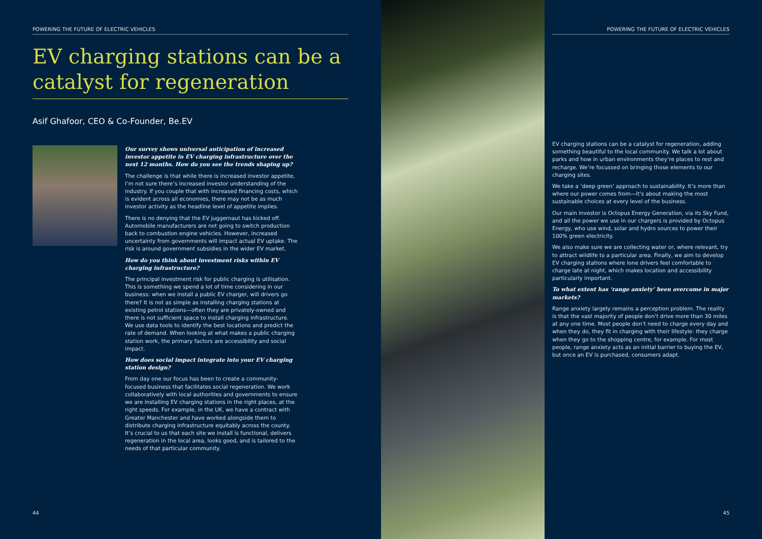POWERING THE FUTURE OF ELECTRIC VEHICLES
EV charging stations can be a catalyst for regeneration
Asif Ghafoor, CEO & Co-Founder, Be.EV
Our survey shows universal anticipation of increased investor appetite in EV charging infrastructure over the next 12 months. How do you see the trends shaping up?
The challenge is that while there is increased investor appetite, I’m not sure there’s increased investor understanding of the industry. If you couple that with increased financing costs, which is evident across all economies, there may not be as much investor activity as the headline level of appetite implies.
There is no denying that the EV juggernaut has kicked off. Automobile manufacturers are not going to switch production back to combustion engine vehicles. However, increased uncertainty from governments will impact actual EV uptake. The risk is around government subsidies in the wider EV market.
How do you think about investment risks within EV charging infrastructure?
The principal investment risk for public charging is utilisation. This is something we spend a lot of time considering in our business: when we install a public EV charger, will drivers go there? It is not as simple as installing charging stations at existing petrol stations—often they are privately-owned and there is not sufficient space to install charging infrastructure. We use data tools to identify the best locations and predict the rate of demand. When looking at what makes a public charging station work, the primary factors are accessibility and social impact.
How does social impact integrate into your EV charging station design?
From day one our focus has been to create a community-focused business that facilitates social regeneration. We work collaboratively with local authorities and governments to ensure we are installing EV charging stations in the right places, at the right speeds. For example, in the UK, we have a contract with Greater Manchester and have worked alongside them to distribute charging infrastructure equitably across the county. It’s crucial to us that each site we install is functional, delivers regeneration in the local area, looks good, and is tailored to the needs of that particular community.
44
POWERING THE FUTURE OF ELECTRIC VEHICLES
EV charging stations can be a catalyst for regeneration, adding something beautiful to the local community. We talk a lot about parks and how in urban environments they’re places to rest and recharge. We’re focussed on bringing those elements to our charging sites.
We take a ‘deep green’ approach to sustainability. It’s more than where our power comes from—it’s about making the most sustainable choices at every level of the business.
Our main investor is Octopus Energy Generation, via its Sky Fund, and all the power we use in our chargers is provided by Octopus Energy, who use wind, solar and hydro sources to power their 100% green electricity.
We also make sure we are collecting water or, where relevant, try to attract wildlife to a particular area. Finally, we aim to develop EV charging stations where lone drivers feel comfortable to charge late at night, which makes location and accessibility particularly important.
To what extent has ‘range anxiety’ been overcome in major markets?
Range anxiety largely remains a perception problem. The reality is that the vast majority of people don’t drive more than 30 miles at any one time. Most people don’t need to charge every day and when they do, they fit in charging with their lifestyle: they charge when they go to the shopping centre, for example. For most people, range anxiety acts as an initial barrier to buying the EV, but once an EV is purchased, consumers adapt.
45